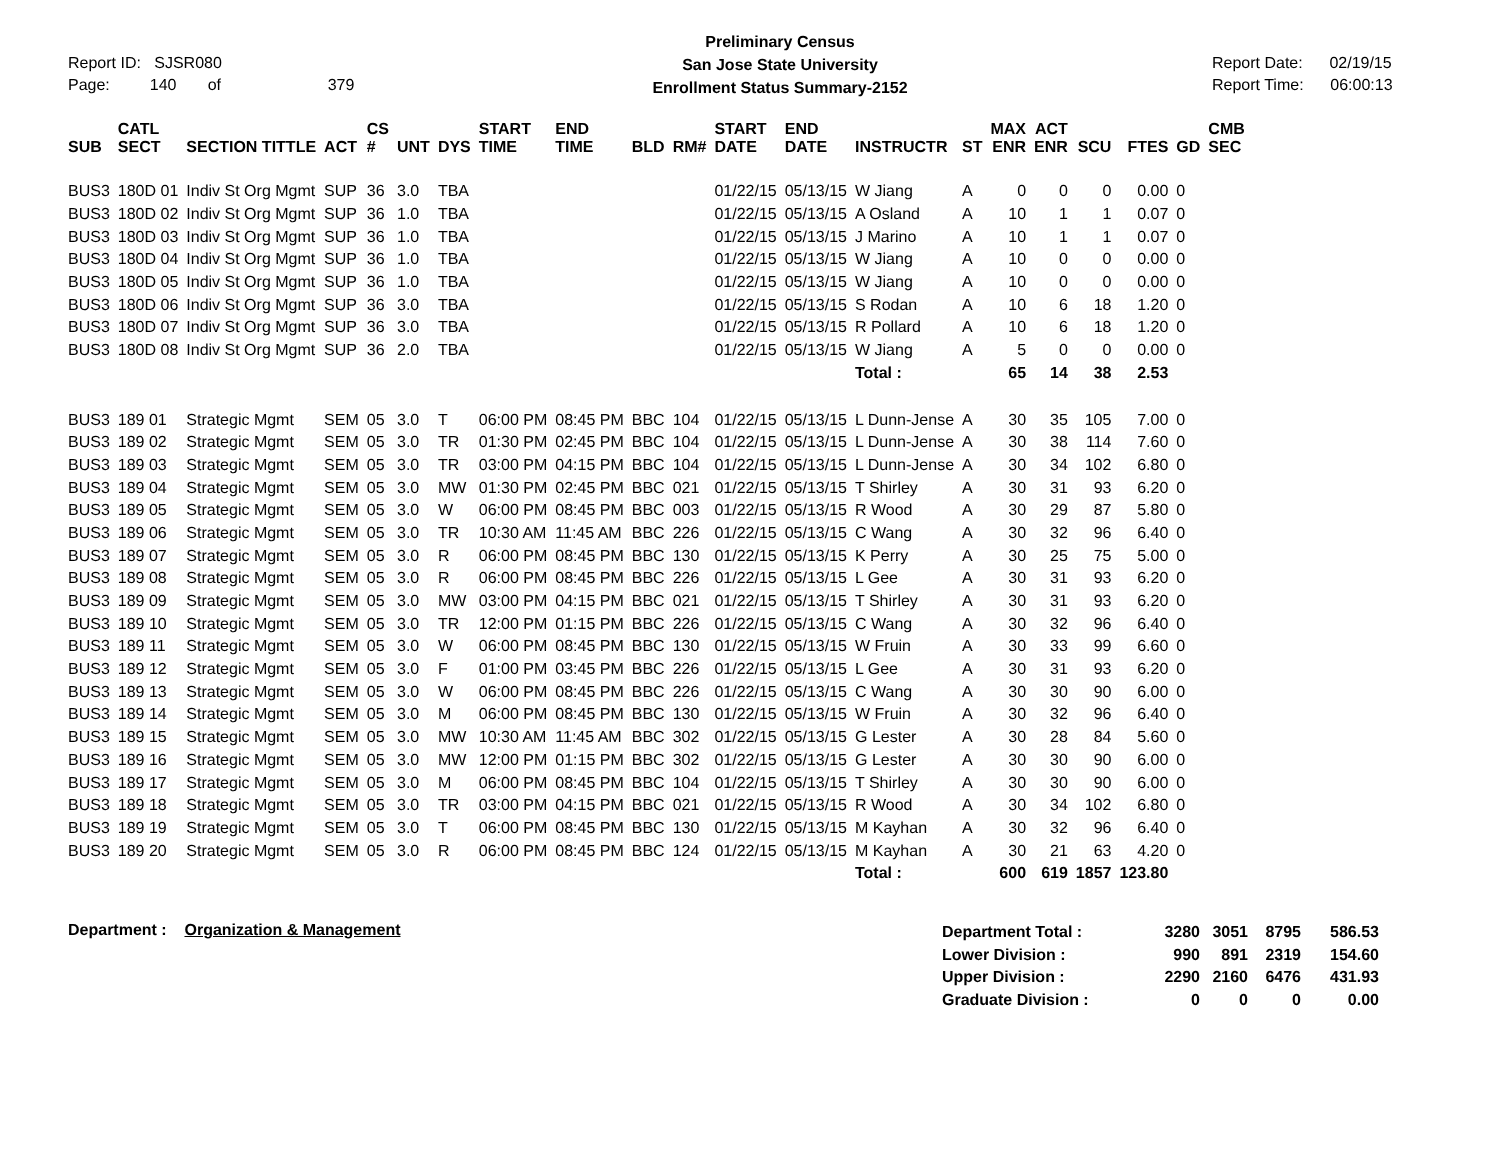Report ID: SJSR080
Page: 140 of 379
Preliminary Census
San Jose State University
Enrollment Status Summary-2152
Report Date: 02/19/15
Report Time: 06:00:13
| SUB | CATL SECT | SECTION TITTLE | ACT | CS # | UNT | DYS | START TIME | END TIME | BLD | RM# | START DATE | END DATE | INSTRUCTR | ST | MAX ENR | ACT ENR | SCU | FTES | GD | CMB SEC |
| --- | --- | --- | --- | --- | --- | --- | --- | --- | --- | --- | --- | --- | --- | --- | --- | --- | --- | --- | --- | --- |
| BUS3 | 180D 01 | Indiv St Org Mgmt | SUP | 36 | 3.0 | TBA | | | | | 01/22/15 | 05/13/15 | W Jiang | A | 0 | 0 | 0 | 0.00 | 0 | |
| BUS3 | 180D 02 | Indiv St Org Mgmt | SUP | 36 | 1.0 | TBA | | | | | 01/22/15 | 05/13/15 | A Osland | A | 10 | 1 | 1 | 0.07 | 0 | |
| BUS3 | 180D 03 | Indiv St Org Mgmt | SUP | 36 | 1.0 | TBA | | | | | 01/22/15 | 05/13/15 | J Marino | A | 10 | 1 | 1 | 0.07 | 0 | |
| BUS3 | 180D 04 | Indiv St Org Mgmt | SUP | 36 | 1.0 | TBA | | | | | 01/22/15 | 05/13/15 | W Jiang | A | 10 | 0 | 0 | 0.00 | 0 | |
| BUS3 | 180D 05 | Indiv St Org Mgmt | SUP | 36 | 1.0 | TBA | | | | | 01/22/15 | 05/13/15 | W Jiang | A | 10 | 0 | 0 | 0.00 | 0 | |
| BUS3 | 180D 06 | Indiv St Org Mgmt | SUP | 36 | 3.0 | TBA | | | | | 01/22/15 | 05/13/15 | S Rodan | A | 10 | 6 | 18 | 1.20 | 0 | |
| BUS3 | 180D 07 | Indiv St Org Mgmt | SUP | 36 | 3.0 | TBA | | | | | 01/22/15 | 05/13/15 | R Pollard | A | 10 | 6 | 18 | 1.20 | 0 | |
| BUS3 | 180D 08 | Indiv St Org Mgmt | SUP | 36 | 2.0 | TBA | | | | | 01/22/15 | 05/13/15 | W Jiang | A | 5 | 0 | 0 | 0.00 | 0 | |
| | | | | | | | | | | | | | Total : | | 65 | 14 | 38 | 2.53 | | |
| BUS3 | 189 01 | Strategic Mgmt | SEM | 05 | 3.0 | T | 06:00 PM | 08:45 PM | BBC | 104 | 01/22/15 | 05/13/15 | L Dunn-Jense | A | 30 | 35 | 105 | 7.00 | 0 | |
| BUS3 | 189 02 | Strategic Mgmt | SEM | 05 | 3.0 | TR | 01:30 PM | 02:45 PM | BBC | 104 | 01/22/15 | 05/13/15 | L Dunn-Jense | A | 30 | 38 | 114 | 7.60 | 0 | |
| BUS3 | 189 03 | Strategic Mgmt | SEM | 05 | 3.0 | TR | 03:00 PM | 04:15 PM | BBC | 104 | 01/22/15 | 05/13/15 | L Dunn-Jense | A | 30 | 34 | 102 | 6.80 | 0 | |
| BUS3 | 189 04 | Strategic Mgmt | SEM | 05 | 3.0 | MW | 01:30 PM | 02:45 PM | BBC | 021 | 01/22/15 | 05/13/15 | T Shirley | A | 30 | 31 | 93 | 6.20 | 0 | |
| BUS3 | 189 05 | Strategic Mgmt | SEM | 05 | 3.0 | W | 06:00 PM | 08:45 PM | BBC | 003 | 01/22/15 | 05/13/15 | R Wood | A | 30 | 29 | 87 | 5.80 | 0 | |
| BUS3 | 189 06 | Strategic Mgmt | SEM | 05 | 3.0 | TR | 10:30 AM | 11:45 AM | BBC | 226 | 01/22/15 | 05/13/15 | C Wang | A | 30 | 32 | 96 | 6.40 | 0 | |
| BUS3 | 189 07 | Strategic Mgmt | SEM | 05 | 3.0 | R | 06:00 PM | 08:45 PM | BBC | 130 | 01/22/15 | 05/13/15 | K Perry | A | 30 | 25 | 75 | 5.00 | 0 | |
| BUS3 | 189 08 | Strategic Mgmt | SEM | 05 | 3.0 | R | 06:00 PM | 08:45 PM | BBC | 226 | 01/22/15 | 05/13/15 | L Gee | A | 30 | 31 | 93 | 6.20 | 0 | |
| BUS3 | 189 09 | Strategic Mgmt | SEM | 05 | 3.0 | MW | 03:00 PM | 04:15 PM | BBC | 021 | 01/22/15 | 05/13/15 | T Shirley | A | 30 | 31 | 93 | 6.20 | 0 | |
| BUS3 | 189 10 | Strategic Mgmt | SEM | 05 | 3.0 | TR | 12:00 PM | 01:15 PM | BBC | 226 | 01/22/15 | 05/13/15 | C Wang | A | 30 | 32 | 96 | 6.40 | 0 | |
| BUS3 | 189 11 | Strategic Mgmt | SEM | 05 | 3.0 | W | 06:00 PM | 08:45 PM | BBC | 130 | 01/22/15 | 05/13/15 | W Fruin | A | 30 | 33 | 99 | 6.60 | 0 | |
| BUS3 | 189 12 | Strategic Mgmt | SEM | 05 | 3.0 | F | 01:00 PM | 03:45 PM | BBC | 226 | 01/22/15 | 05/13/15 | L Gee | A | 30 | 31 | 93 | 6.20 | 0 | |
| BUS3 | 189 13 | Strategic Mgmt | SEM | 05 | 3.0 | W | 06:00 PM | 08:45 PM | BBC | 226 | 01/22/15 | 05/13/15 | C Wang | A | 30 | 30 | 90 | 6.00 | 0 | |
| BUS3 | 189 14 | Strategic Mgmt | SEM | 05 | 3.0 | M | 06:00 PM | 08:45 PM | BBC | 130 | 01/22/15 | 05/13/15 | W Fruin | A | 30 | 32 | 96 | 6.40 | 0 | |
| BUS3 | 189 15 | Strategic Mgmt | SEM | 05 | 3.0 | MW | 10:30 AM | 11:45 AM | BBC | 302 | 01/22/15 | 05/13/15 | G Lester | A | 30 | 28 | 84 | 5.60 | 0 | |
| BUS3 | 189 16 | Strategic Mgmt | SEM | 05 | 3.0 | MW | 12:00 PM | 01:15 PM | BBC | 302 | 01/22/15 | 05/13/15 | G Lester | A | 30 | 30 | 90 | 6.00 | 0 | |
| BUS3 | 189 17 | Strategic Mgmt | SEM | 05 | 3.0 | M | 06:00 PM | 08:45 PM | BBC | 104 | 01/22/15 | 05/13/15 | T Shirley | A | 30 | 30 | 90 | 6.00 | 0 | |
| BUS3 | 189 18 | Strategic Mgmt | SEM | 05 | 3.0 | TR | 03:00 PM | 04:15 PM | BBC | 021 | 01/22/15 | 05/13/15 | R Wood | A | 30 | 34 | 102 | 6.80 | 0 | |
| BUS3 | 189 19 | Strategic Mgmt | SEM | 05 | 3.0 | T | 06:00 PM | 08:45 PM | BBC | 130 | 01/22/15 | 05/13/15 | M Kayhan | A | 30 | 32 | 96 | 6.40 | 0 | |
| BUS3 | 189 20 | Strategic Mgmt | SEM | 05 | 3.0 | R | 06:00 PM | 08:45 PM | BBC | 124 | 01/22/15 | 05/13/15 | M Kayhan | A | 30 | 21 | 63 | 4.20 | 0 | |
| | | | | | | | | | | | | | Total : | | 600 | 619 | 1857 | 123.80 | | |
Department : Organization & Management
| Department Total : | 3280 | 3051 | 8795 | 586.53 |
| Lower Division : | 990 | 891 | 2319 | 154.60 |
| Upper Division : | 2290 | 2160 | 6476 | 431.93 |
| Graduate Division : | 0 | 0 | 0 | 0.00 |